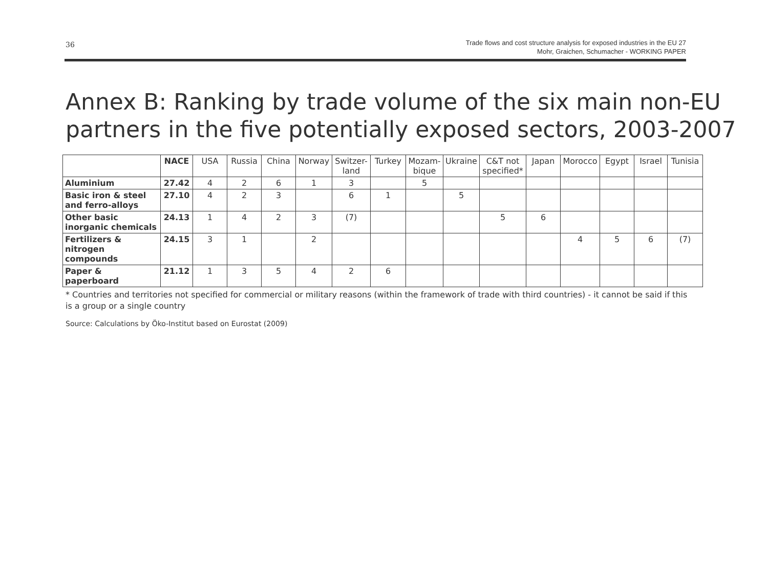36
Trade flows and cost structure analysis for exposed industries in the EU 27
Mohr, Graichen, Schumacher - WORKING PAPER
Annex B: Ranking by trade volume of the six main non-EU partners in the five potentially exposed sectors, 2003-2007
| | NACE | USA | Russia | China | Norway | Switzer- land | Turkey | Mozam- bique | Ukraine | C&T not specified* | Japan | Morocco | Egypt | Israel | Tunisia |
| --- | --- | --- | --- | --- | --- | --- | --- | --- | --- | --- | --- | --- | --- | --- | --- |
| Aluminium | 27.42 | 4 | 2 | 6 | 1 | 3 | | 5 | | | | | | | |
| Basic iron & steel and ferro-alloys | 27.10 | 4 | 2 | 3 | | 6 | 1 | | 5 | | | | | | |
| Other basic inorganic chemicals | 24.13 | 1 | 4 | 2 | 3 | (7) | | | | 5 | 6 | | | | |
| Fertilizers & nitrogen compounds | 24.15 | 3 | 1 | | 2 | | | | | | | 4 | 5 | 6 | (7) |
| Paper & paperboard | 21.12 | 1 | 3 | 5 | 4 | 2 | 6 | | | | | | | | |
* Countries and territories not specified for commercial or military reasons (within the framework of trade with third countries) - it cannot be said if this is a group or a single country
Source: Calculations by Öko-Institut based on Eurostat (2009)